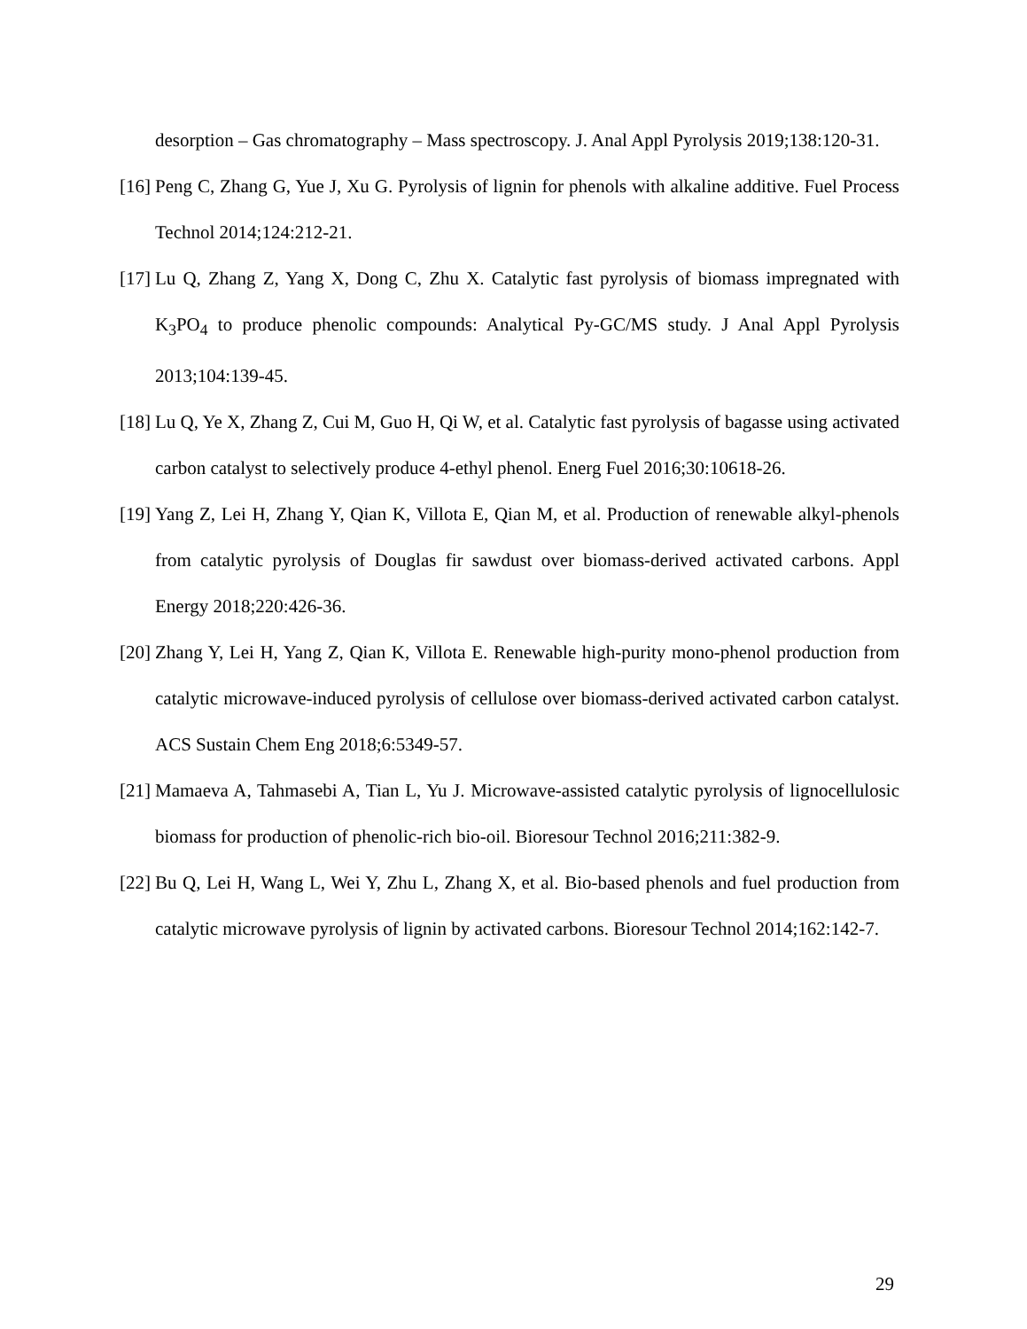desorption – Gas chromatography – Mass spectroscopy. J. Anal Appl Pyrolysis 2019;138:120-31.
[16] Peng C, Zhang G, Yue J, Xu G. Pyrolysis of lignin for phenols with alkaline additive. Fuel Process Technol 2014;124:212-21.
[17] Lu Q, Zhang Z, Yang X, Dong C, Zhu X. Catalytic fast pyrolysis of biomass impregnated with K<sub>3</sub>PO<sub>4</sub> to produce phenolic compounds: Analytical Py-GC/MS study. J Anal Appl Pyrolysis 2013;104:139-45.
[18] Lu Q, Ye X, Zhang Z, Cui M, Guo H, Qi W, et al. Catalytic fast pyrolysis of bagasse using activated carbon catalyst to selectively produce 4-ethyl phenol. Energ Fuel 2016;30:10618-26.
[19] Yang Z, Lei H, Zhang Y, Qian K, Villota E, Qian M, et al. Production of renewable alkyl-phenols from catalytic pyrolysis of Douglas fir sawdust over biomass-derived activated carbons. Appl Energy 2018;220:426-36.
[20] Zhang Y, Lei H, Yang Z, Qian K, Villota E. Renewable high-purity mono-phenol production from catalytic microwave-induced pyrolysis of cellulose over biomass-derived activated carbon catalyst. ACS Sustain Chem Eng 2018;6:5349-57.
[21] Mamaeva A, Tahmasebi A, Tian L, Yu J. Microwave-assisted catalytic pyrolysis of lignocellulosic biomass for production of phenolic-rich bio-oil. Bioresour Technol 2016;211:382-9.
[22] Bu Q, Lei H, Wang L, Wei Y, Zhu L, Zhang X, et al. Bio-based phenols and fuel production from catalytic microwave pyrolysis of lignin by activated carbons. Bioresour Technol 2014;162:142-7.
29